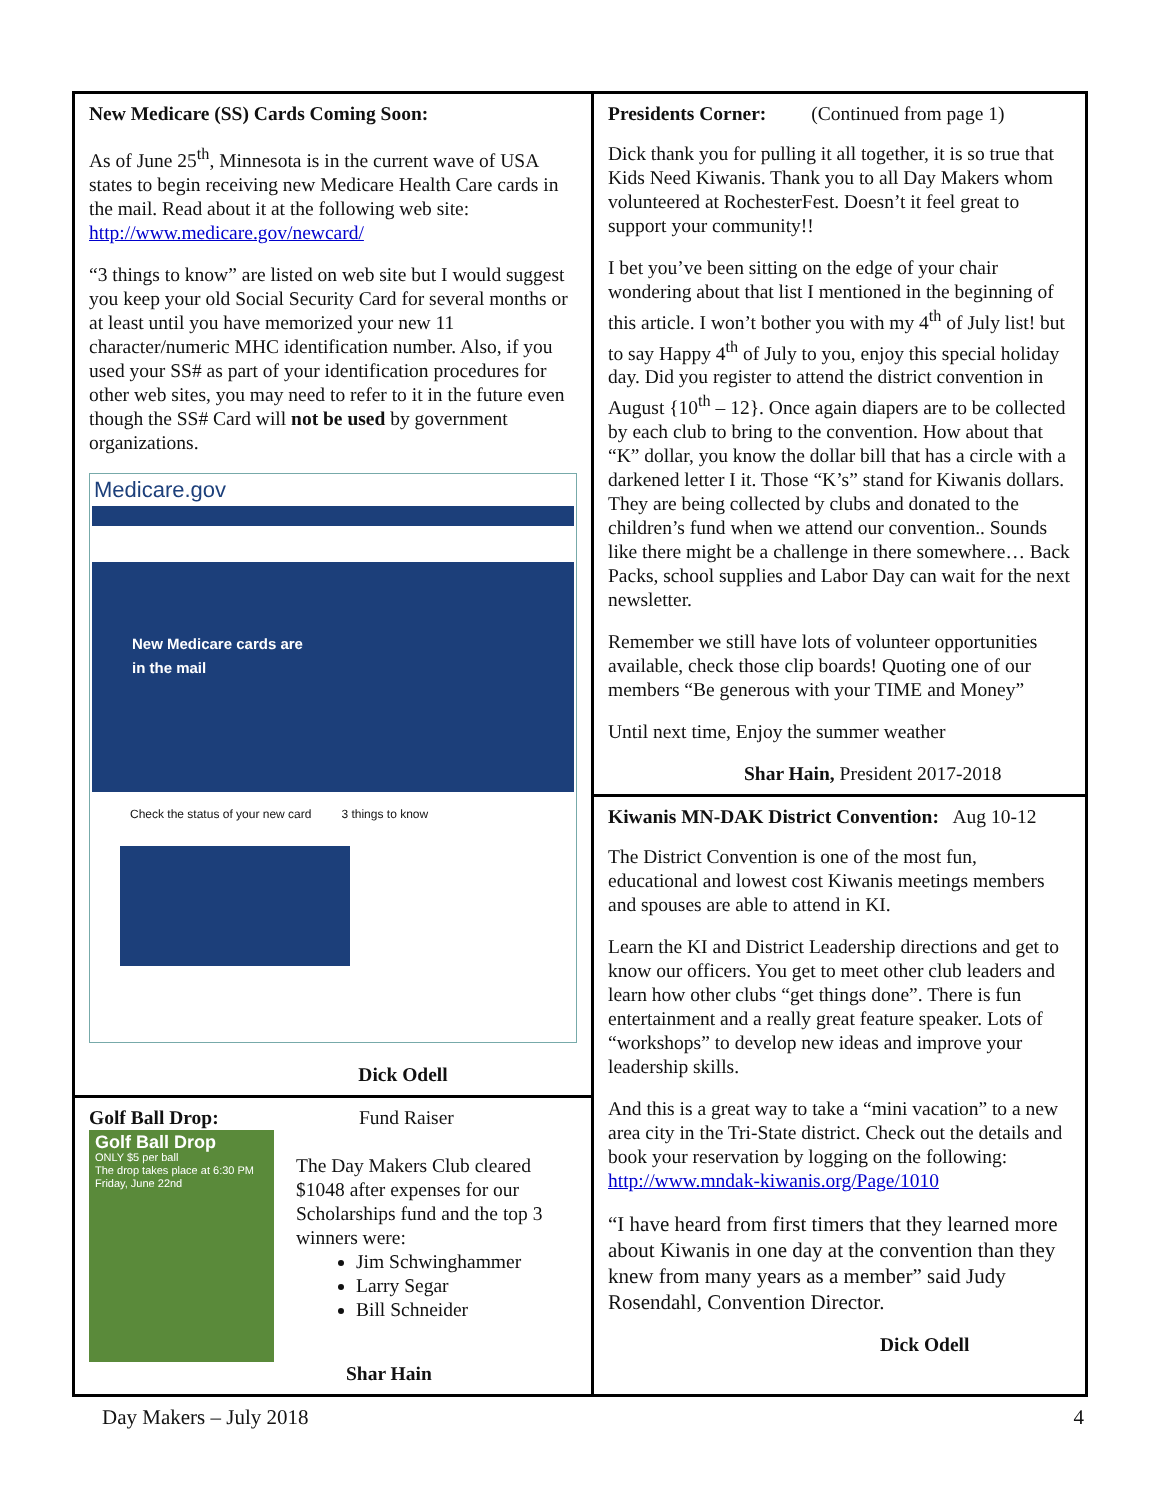New Medicare (SS) Cards Coming Soon:
As of June 25<sup>th</sup>, Minnesota is in the current wave of USA states to begin receiving new Medicare Health Care cards in the mail. Read about it at the following web site: http://www.medicare.gov/newcard/
“3 things to know” are listed on web site but I would suggest you keep your old Social Security Card for several months or at least until you have memorized your new 11 character/numeric MHC identification number. Also, if you used your SS# as part of your identification procedures for other web sites, you may need to refer to it in the future even though the SS# Card will not be used by government organizations.
Medicare.gov
New Medicare cards are
in the mail
Check the status of your new card 3 things to know
Dick Odell
Golf Ball Drop: Fund Raiser
Golf Ball Drop
ONLY $5 per ball
The drop takes place at 6:30 PM Friday, June 22nd
The Day Makers Club cleared $1048 after expenses for our Scholarships fund and the top 3 winners were:
Jim Schwinghammer
Larry Segar
Bill Schneider
Shar Hain
Presidents Corner: (Continued from page 1)
Dick thank you for pulling it all together, it is so true that Kids Need Kiwanis. Thank you to all Day Makers whom volunteered at RochesterFest. Doesn’t it feel great to support your community!!
I bet you’ve been sitting on the edge of your chair wondering about that list I mentioned in the beginning of this article. I won’t bother you with my 4<sup>th</sup> of July list! but to say Happy 4<sup>th</sup> of July to you, enjoy this special holiday day. Did you register to attend the district convention in August {10<sup>th</sup> – 12}. Once again diapers are to be collected by each club to bring to the convention. How about that “K” dollar, you know the dollar bill that has a circle with a darkened letter I it. Those “K’s” stand for Kiwanis dollars. They are being collected by clubs and donated to the children’s fund when we attend our convention.. Sounds like there might be a challenge in there somewhere… Back Packs, school supplies and Labor Day can wait for the next newsletter.
Remember we still have lots of volunteer opportunities available, check those clip boards! Quoting one of our members “Be generous with your TIME and Money”
Until next time, Enjoy the summer weather
Shar Hain, President 2017-2018
Kiwanis MN-DAK District Convention: Aug 10-12
The District Convention is one of the most fun, educational and lowest cost Kiwanis meetings members and spouses are able to attend in KI.
Learn the KI and District Leadership directions and get to know our officers. You get to meet other club leaders and learn how other clubs “get things done”. There is fun entertainment and a really great feature speaker. Lots of “workshops” to develop new ideas and improve your leadership skills.
And this is a great way to take a “mini vacation” to a new area city in the Tri-State district. Check out the details and book your reservation by logging on the following: http://www.mndak-kiwanis.org/Page/1010
“I have heard from first timers that they learned more about Kiwanis in one day at the convention than they knew from many years as a member” said Judy Rosendahl, Convention Director.
Dick Odell
Day Makers – July 2018 4